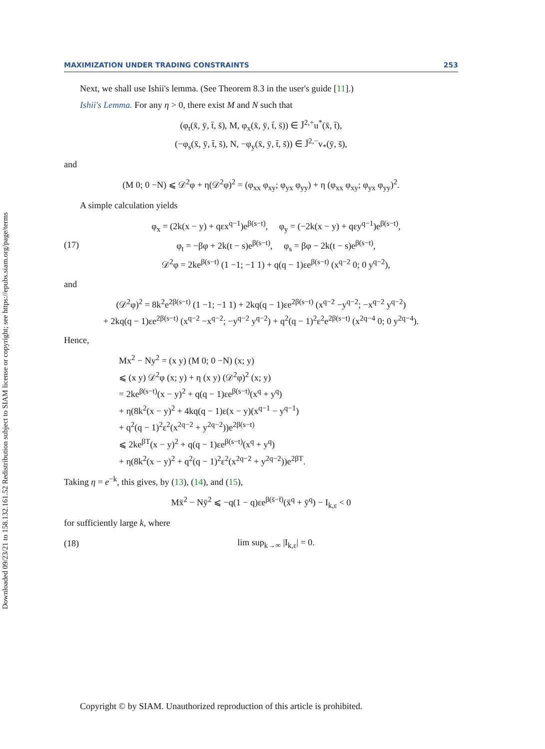Downloaded 09/23/21 to 158.132.161.52 Redistribution subject to SIAM license or copyright; see https://epubs.siam.org/page/terms
MAXIMIZATION UNDER TRADING CONSTRAINTS 253
Next, we shall use Ishii's lemma. (See Theorem 8.3 in the user's guide [11].)
Ishii's Lemma. For any η > 0, there exist M and N such that
(φ<sub>t</sub>(x̄, ȳ, t̄, s̄), M, φ<sub>x</sub>(x̄, ȳ, t̄, s̄)) ∈ J̄<sup>2,+</sup>u<sup>*</sup>(x̄, t̄),
(−φ<sub>s</sub>(x̄, ȳ, t̄, s̄), N, −φ<sub>y</sub>(x̄, ȳ, t̄, s̄)) ∈ J̄<sup>2,−</sup>v<sub>*</sub>(ȳ, s̄),
and
(M 0; 0 −N) ⩽ 𝒟<sup>2</sup>φ + η(𝒟<sup>2</sup>φ)<sup>2</sup> = (φ<sub>xx</sub> φ<sub>xy</sub>; φ<sub>yx</sub> φ<sub>yy</sub>) + η (φ<sub>xx</sub> φ<sub>xy</sub>; φ<sub>yx</sub> φ<sub>yy</sub>)<sup>2</sup>.
A simple calculation yields
(17)
φ<sub>x</sub> = (2k(x − y) + qεx<sup>q−1</sup>)e<sup>β(s−t)</sup>, φ<sub>y</sub> = (−2k(x − y) + qεy<sup>q−1</sup>)e<sup>β(s−t)</sup>,
φ<sub>t</sub> = −βφ + 2k(t − s)e<sup>β(s−t)</sup>, φ<sub>s</sub> = βφ − 2k(t − s)e<sup>β(s−t)</sup>,
𝒟<sup>2</sup>φ = 2ke<sup>β(s−t)</sup> (1 −1; −1 1) + q(q − 1)εe<sup>β(s−t)</sup> (x<sup>q−2</sup> 0; 0 y<sup>q−2</sup>),
and
(𝒟<sup>2</sup>φ)<sup>2</sup> = 8k<sup>2</sup>e<sup>2β(s−t)</sup> (1 −1; −1 1) + 2kq(q − 1)εe<sup>2β(s−t)</sup> (x<sup>q−2</sup> −y<sup>q−2</sup>; −x<sup>q−2</sup> y<sup>q−2</sup>)
+ 2kq(q − 1)εe<sup>2β(s−t)</sup> (x<sup>q−2</sup> −x<sup>q−2</sup>; −y<sup>q−2</sup> y<sup>q−2</sup>) + q<sup>2</sup>(q − 1)<sup>2</sup>ε<sup>2</sup>e<sup>2β(s−t)</sup> (x<sup>2q−4</sup> 0; 0 y<sup>2q−4</sup>).
Hence,
Mx<sup>2</sup> − Ny<sup>2</sup> = (x y) (M 0; 0 −N) (x; y)
⩽ (x y) 𝒟<sup>2</sup>φ (x; y) + η (x y) (𝒟<sup>2</sup>φ)<sup>2</sup> (x; y)
= 2ke<sup>β(s−t)</sup>(x − y)<sup>2</sup> + q(q − 1)εe<sup>β(s−t)</sup>(x<sup>q</sup> + y<sup>q</sup>)
+ η(8k<sup>2</sup>(x − y)<sup>2</sup> + 4kq(q − 1)ε(x − y)(x<sup>q−1</sup> − y<sup>q−1</sup>)
+ q<sup>2</sup>(q − 1)<sup>2</sup>ε<sup>2</sup>(x<sup>2q−2</sup> + y<sup>2q−2</sup>))e<sup>2β(s−t)</sup>
⩽ 2ke<sup>βT</sup>(x − y)<sup>2</sup> + q(q − 1)εe<sup>β(s−t)</sup>(x<sup>q</sup> + y<sup>q</sup>)
+ η(8k<sup>2</sup>(x − y)<sup>2</sup> + q<sup>2</sup>(q − 1)<sup>2</sup>ε<sup>2</sup>(x<sup>2q−2</sup> + y<sup>2q−2</sup>))e<sup>2βT</sup>.
Taking η = e<sup>−k</sup>, this gives, by (13), (14), and (15),
Mx̄<sup>2</sup> − Nȳ<sup>2</sup> ⩽ −q(1 − q)εe<sup>β(s̄−t̄)</sup>(x̄<sup>q</sup> + ȳ<sup>q</sup>) − I<sub>k,ε</sub> < 0
for sufficiently large k, where
(18)
lim sup<sub>k→∞</sub> |I<sub>k,ε</sub>| = 0.
Copyright © by SIAM. Unauthorized reproduction of this article is prohibited.